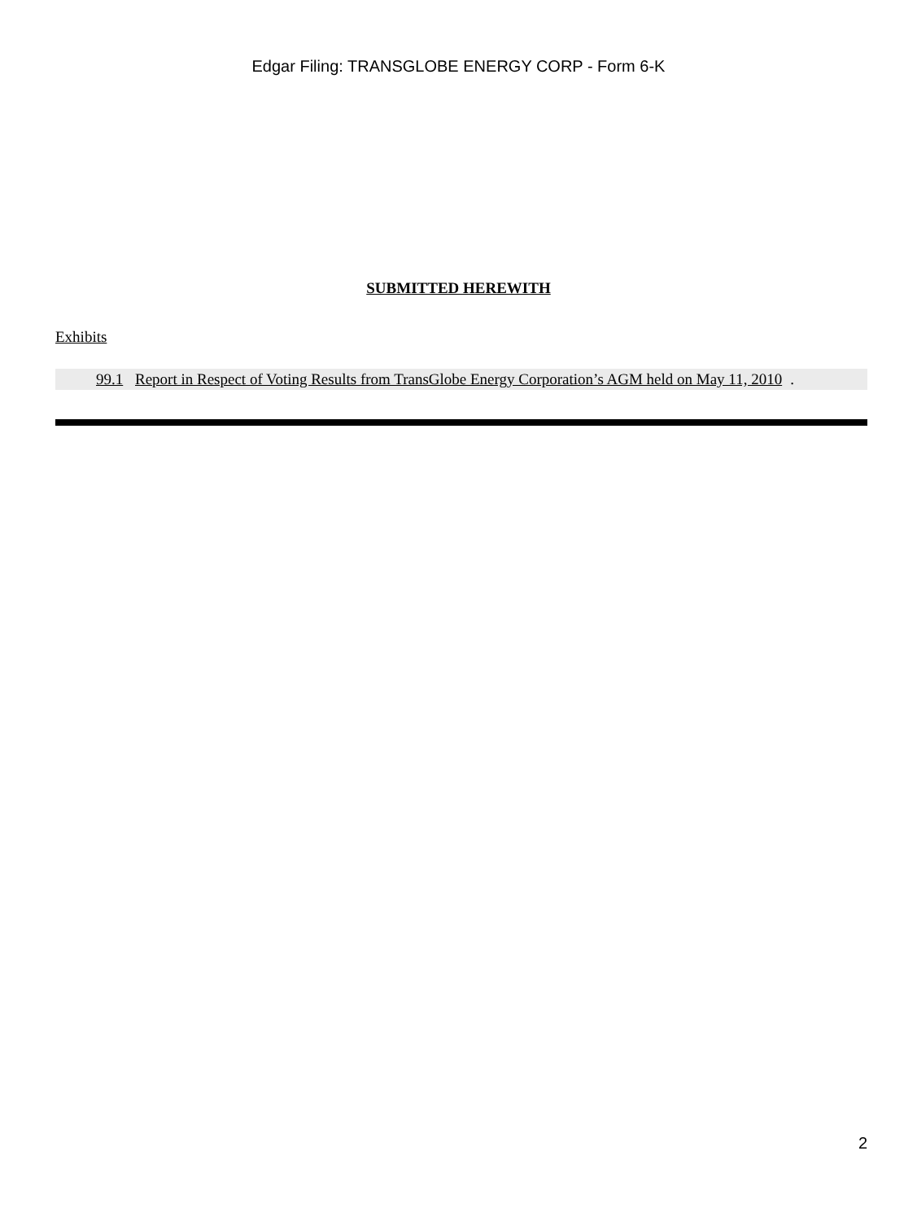Edgar Filing: TRANSGLOBE ENERGY CORP - Form 6-K
SUBMITTED HEREWITH
Exhibits
99.1 Report in Respect of Voting Results from TransGlobe Energy Corporation’s AGM held on May 11, 2010.
2